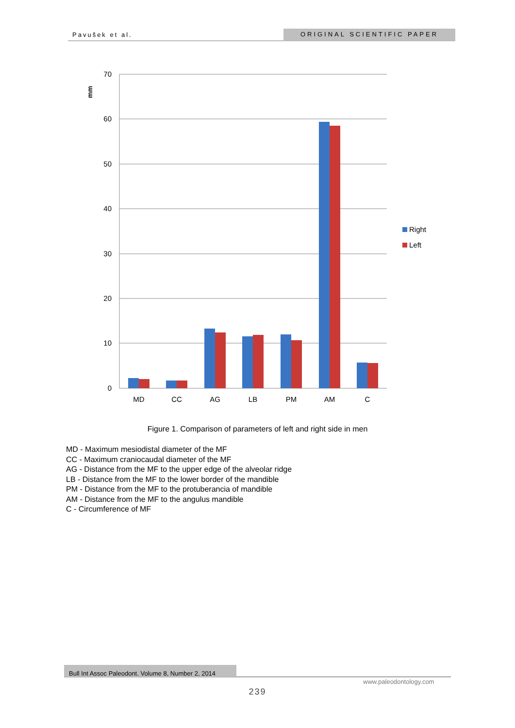Pavušek et al. ORIGINAL SCIENTIFIC PAPER
70
60
50
40
30
20
10
0
mm
MD
CC
AG
LB
PM
AM
C
Right
Left
Figure 1. Comparison of parameters of left and right side in men
MD - Maximum mesiodistal diameter of the MF
CC - Maximum craniocaudal diameter of the MF
AG - Distance from the MF to the upper edge of the alveolar ridge
LB - Distance from the MF to the lower border of the mandible
PM - Distance from the MF to the protuberancia of mandible
AM - Distance from the MF to the angulus mandible
C - Circumference of MF
Bull Int Assoc Paleodont. Volume 8, Number 2, 2014
www.paleodontology.com
239